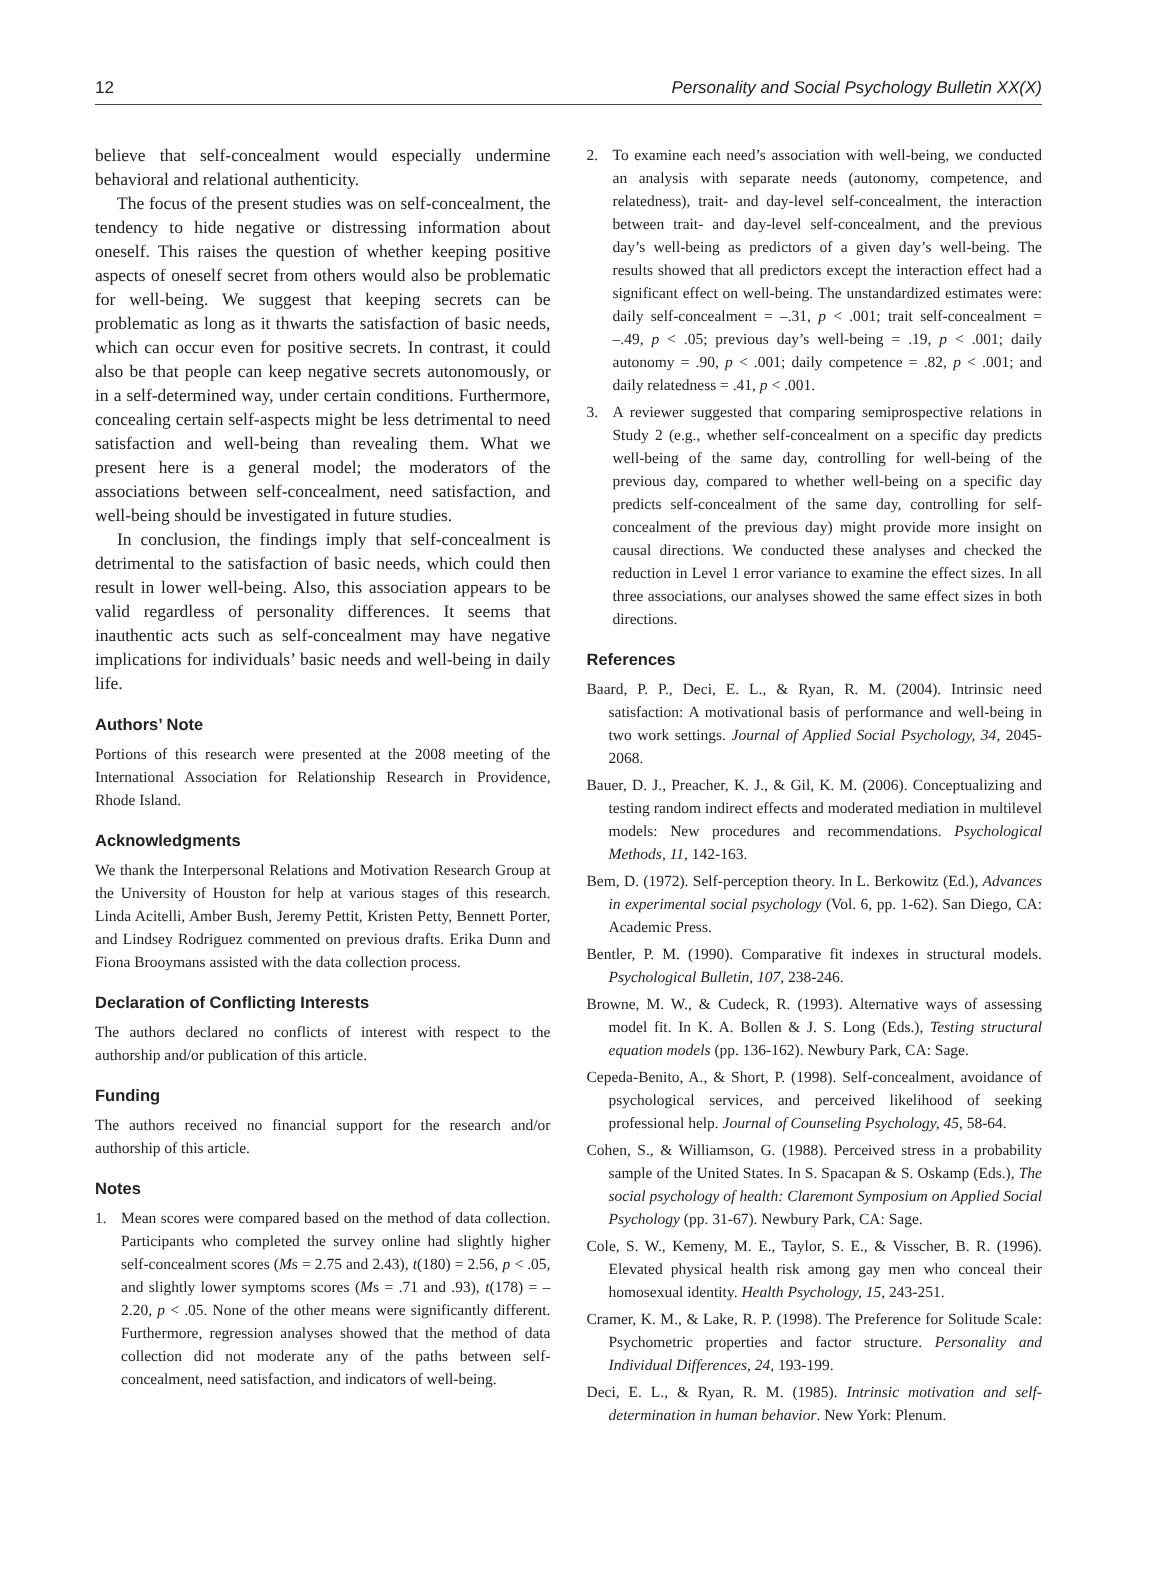12 Personality and Social Psychology Bulletin XX(X)
believe that self-concealment would especially undermine behavioral and relational authenticity.
The focus of the present studies was on self-concealment, the tendency to hide negative or distressing information about oneself. This raises the question of whether keeping positive aspects of oneself secret from others would also be problematic for well-being. We suggest that keeping secrets can be problematic as long as it thwarts the satisfaction of basic needs, which can occur even for positive secrets. In contrast, it could also be that people can keep negative secrets autonomously, or in a self-determined way, under certain conditions. Furthermore, concealing certain self-aspects might be less detrimental to need satisfaction and well-being than revealing them. What we present here is a general model; the moderators of the associations between self-concealment, need satisfaction, and well-being should be investigated in future studies.
In conclusion, the findings imply that self-concealment is detrimental to the satisfaction of basic needs, which could then result in lower well-being. Also, this association appears to be valid regardless of personality differences. It seems that inauthentic acts such as self-concealment may have negative implications for individuals’ basic needs and well-being in daily life.
Authors’ Note
Portions of this research were presented at the 2008 meeting of the International Association for Relationship Research in Providence, Rhode Island.
Acknowledgments
We thank the Interpersonal Relations and Motivation Research Group at the University of Houston for help at various stages of this research. Linda Acitelli, Amber Bush, Jeremy Pettit, Kristen Petty, Bennett Porter, and Lindsey Rodriguez commented on previous drafts. Erika Dunn and Fiona Brooymans assisted with the data collection process.
Declaration of Conflicting Interests
The authors declared no conflicts of interest with respect to the authorship and/or publication of this article.
Funding
The authors received no financial support for the research and/or authorship of this article.
Notes
1. Mean scores were compared based on the method of data collection. Participants who completed the survey online had slightly higher self-concealment scores (Ms = 2.75 and 2.43), t(180) = 2.56, p < .05, and slightly lower symptoms scores (Ms = .71 and .93), t(178) = –2.20, p < .05. None of the other means were significantly different. Furthermore, regression analyses showed that the method of data collection did not moderate any of the paths between self-concealment, need satisfaction, and indicators of well-being.
2. To examine each need’s association with well-being, we conducted an analysis with separate needs (autonomy, competence, and relatedness), trait- and day-level self-concealment, the interaction between trait- and day-level self-concealment, and the previous day’s well-being as predictors of a given day’s well-being. The results showed that all predictors except the interaction effect had a significant effect on well-being. The unstandardized estimates were: daily self-concealment = –.31, p < .001; trait self-concealment = –.49, p < .05; previous day’s well-being = .19, p < .001; daily autonomy = .90, p < .001; daily competence = .82, p < .001; and daily relatedness = .41, p < .001.
3. A reviewer suggested that comparing semiprospective relations in Study 2 (e.g., whether self-concealment on a specific day predicts well-being of the same day, controlling for well-being of the previous day, compared to whether well-being on a specific day predicts self-concealment of the same day, controlling for self-concealment of the previous day) might provide more insight on causal directions. We conducted these analyses and checked the reduction in Level 1 error variance to examine the effect sizes. In all three associations, our analyses showed the same effect sizes in both directions.
References
Baard, P. P., Deci, E. L., & Ryan, R. M. (2004). Intrinsic need satisfaction: A motivational basis of performance and well-being in two work settings. Journal of Applied Social Psychology, 34, 2045-2068.
Bauer, D. J., Preacher, K. J., & Gil, K. M. (2006). Conceptualizing and testing random indirect effects and moderated mediation in multilevel models: New procedures and recommendations. Psychological Methods, 11, 142-163.
Bem, D. (1972). Self-perception theory. In L. Berkowitz (Ed.), Advances in experimental social psychology (Vol. 6, pp. 1-62). San Diego, CA: Academic Press.
Bentler, P. M. (1990). Comparative fit indexes in structural models. Psychological Bulletin, 107, 238-246.
Browne, M. W., & Cudeck, R. (1993). Alternative ways of assessing model fit. In K. A. Bollen & J. S. Long (Eds.), Testing structural equation models (pp. 136-162). Newbury Park, CA: Sage.
Cepeda-Benito, A., & Short, P. (1998). Self-concealment, avoidance of psychological services, and perceived likelihood of seeking professional help. Journal of Counseling Psychology, 45, 58-64.
Cohen, S., & Williamson, G. (1988). Perceived stress in a probability sample of the United States. In S. Spacapan & S. Oskamp (Eds.), The social psychology of health: Claremont Symposium on Applied Social Psychology (pp. 31-67). Newbury Park, CA: Sage.
Cole, S. W., Kemeny, M. E., Taylor, S. E., & Visscher, B. R. (1996). Elevated physical health risk among gay men who conceal their homosexual identity. Health Psychology, 15, 243-251.
Cramer, K. M., & Lake, R. P. (1998). The Preference for Solitude Scale: Psychometric properties and factor structure. Personality and Individual Differences, 24, 193-199.
Deci, E. L., & Ryan, R. M. (1985). Intrinsic motivation and self-determination in human behavior. New York: Plenum.